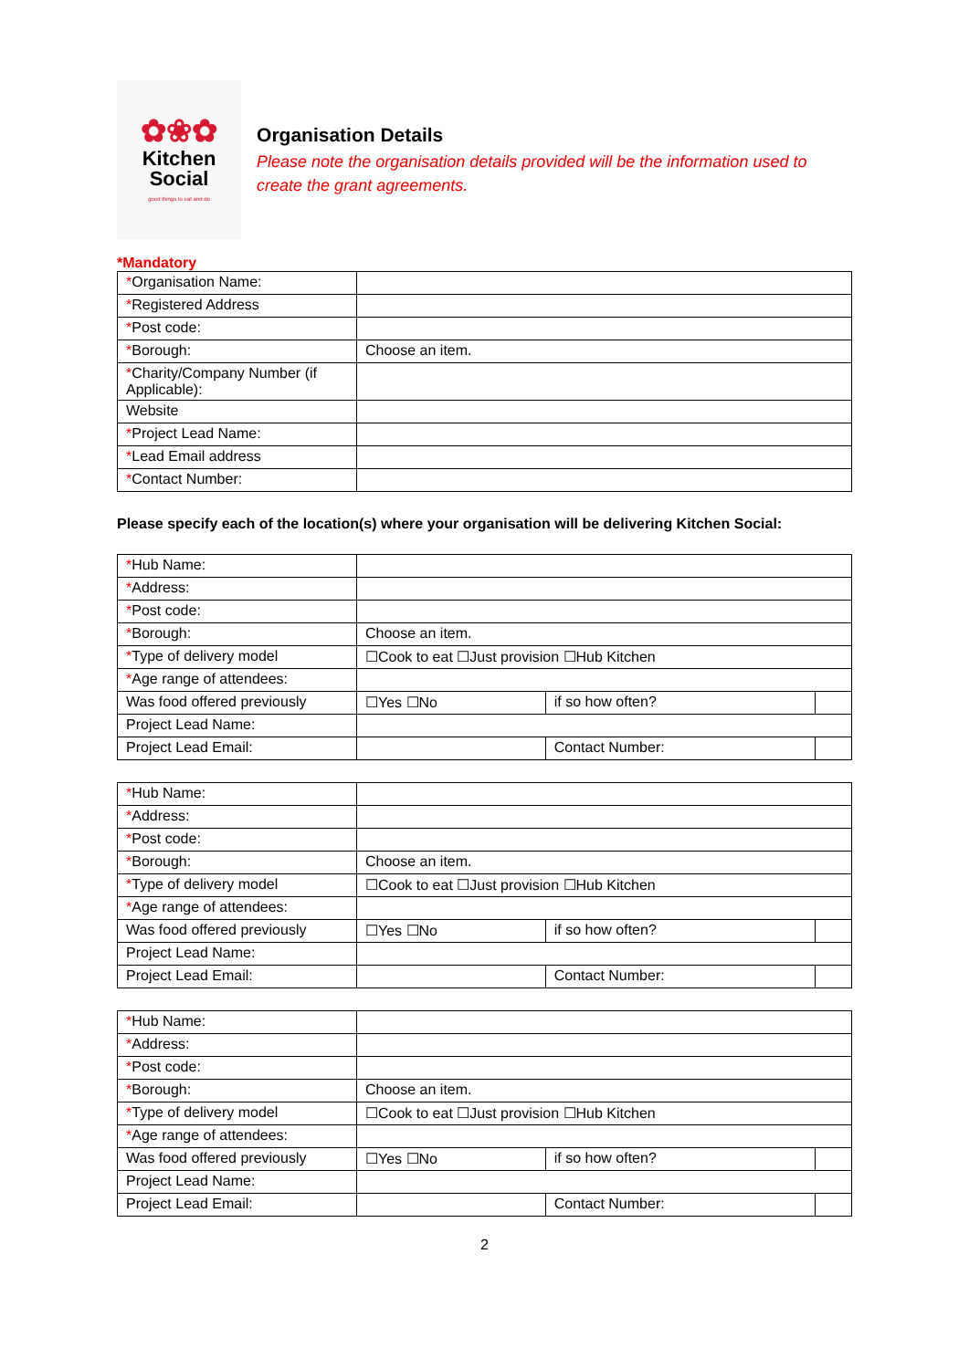✿❀✿
Kitchen
Social
good things to eat and do
Organisation Details
Please note the organisation details provided will be the information used to create the grant agreements.
*Mandatory
| * Organisation Name: | |
| * Registered Address | |
| * Post code: | |
| * Borough: | Choose an item. |
| * Charity/Company Number (if Applicable): | |
| Website | |
| * Project Lead Name: | |
| * Lead Email address | |
| * Contact Number: | |
Please specify each of the location(s) where your organisation will be delivering Kitchen Social:
| * Hub Name: | | | |
| * Address: | | | |
| * Post code: | | | |
| * Borough: | Choose an item. | | |
| * Type of delivery model | ☐Cook to eat ☐Just provision ☐Hub Kitchen | | |
| * Age range of attendees: | | | |
| Was food offered previously | ☐Yes ☐No | if so how often? | |
| Project Lead Name: | | | |
| Project Lead Email: | | Contact Number: | |
| * Hub Name: | | | |
| * Address: | | | |
| * Post code: | | | |
| * Borough: | Choose an item. | | |
| * Type of delivery model | ☐Cook to eat ☐Just provision ☐Hub Kitchen | | |
| * Age range of attendees: | | | |
| Was food offered previously | ☐Yes ☐No | if so how often? | |
| Project Lead Name: | | | |
| Project Lead Email: | | Contact Number: | |
| * Hub Name: | | | |
| * Address: | | | |
| * Post code: | | | |
| * Borough: | Choose an item. | | |
| * Type of delivery model | ☐Cook to eat ☐Just provision ☐Hub Kitchen | | |
| * Age range of attendees: | | | |
| Was food offered previously | ☐Yes ☐No | if so how often? | |
| Project Lead Name: | | | |
| Project Lead Email: | | Contact Number: | |
2